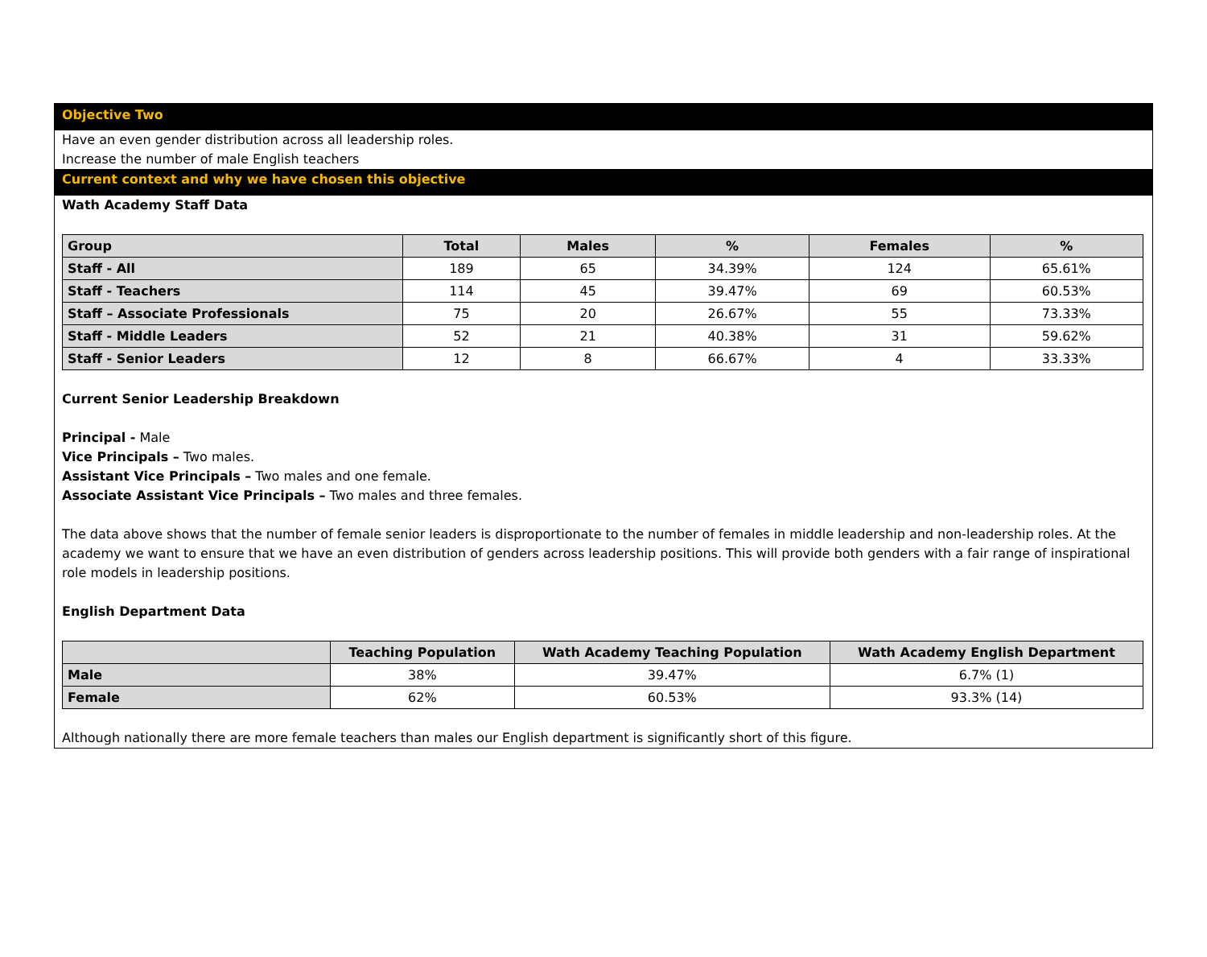Objective Two
Have an even gender distribution across all leadership roles.
Increase the number of male English teachers
Current context and why we have chosen this objective
Wath Academy Staff Data
| Group | Total | Males | % | Females | % |
| --- | --- | --- | --- | --- | --- |
| Staff - All | 189 | 65 | 34.39% | 124 | 65.61% |
| Staff - Teachers | 114 | 45 | 39.47% | 69 | 60.53% |
| Staff – Associate Professionals | 75 | 20 | 26.67% | 55 | 73.33% |
| Staff - Middle Leaders | 52 | 21 | 40.38% | 31 | 59.62% |
| Staff - Senior Leaders | 12 | 8 | 66.67% | 4 | 33.33% |
Current Senior Leadership Breakdown
Principal - Male
Vice Principals – Two males.
Assistant Vice Principals – Two males and one female.
Associate Assistant Vice Principals – Two males and three females.
The data above shows that the number of female senior leaders is disproportionate to the number of females in middle leadership and non-leadership roles. At the academy we want to ensure that we have an even distribution of genders across leadership positions. This will provide both genders with a fair range of inspirational role models in leadership positions.
English Department Data
| | Teaching Population | Wath Academy Teaching Population | Wath Academy English Department |
| --- | --- | --- | --- |
| Male | 38% | 39.47% | 6.7% (1) |
| Female | 62% | 60.53% | 93.3% (14) |
Although nationally there are more female teachers than males our English department is significantly short of this figure.